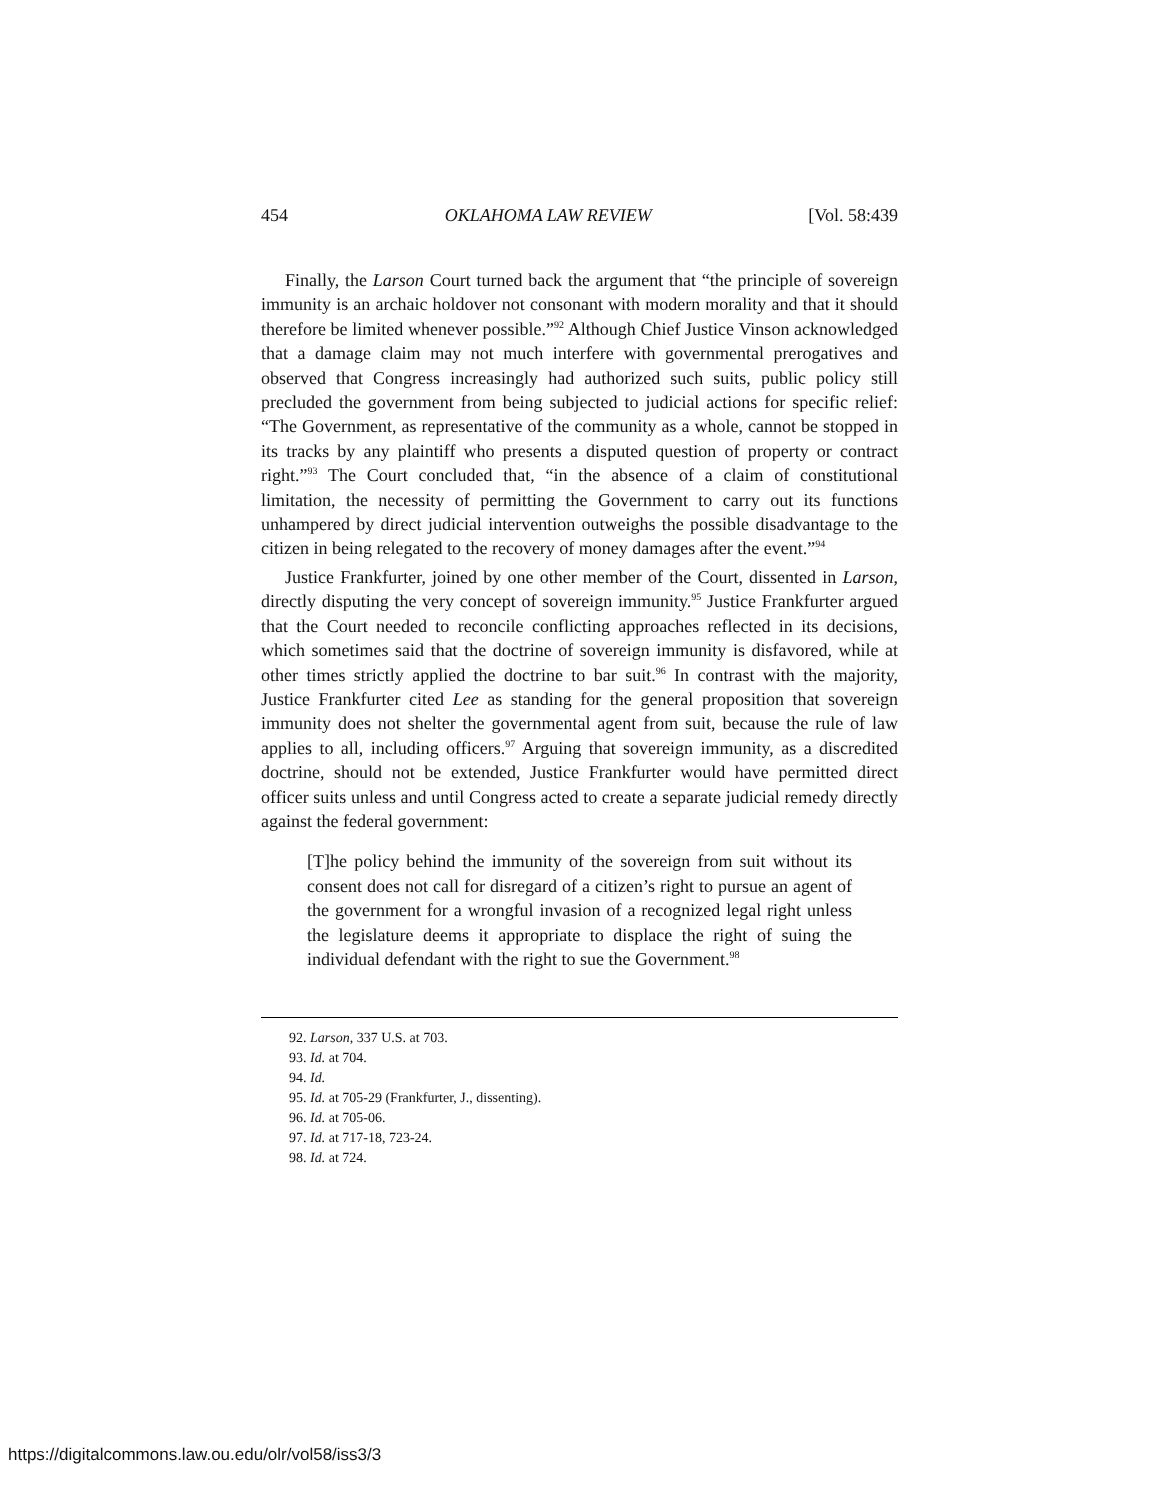454 OKLAHOMA LAW REVIEW [Vol. 58:439
Finally, the Larson Court turned back the argument that “the principle of sovereign immunity is an archaic holdover not consonant with modern morality and that it should therefore be limited whenever possible.”<sup>92</sup> Although Chief Justice Vinson acknowledged that a damage claim may not much interfere with governmental prerogatives and observed that Congress increasingly had authorized such suits, public policy still precluded the government from being subjected to judicial actions for specific relief: “The Government, as representative of the community as a whole, cannot be stopped in its tracks by any plaintiff who presents a disputed question of property or contract right.”<sup>93</sup> The Court concluded that, “in the absence of a claim of constitutional limitation, the necessity of permitting the Government to carry out its functions unhampered by direct judicial intervention outweighs the possible disadvantage to the citizen in being relegated to the recovery of money damages after the event.”<sup>94</sup>
Justice Frankfurter, joined by one other member of the Court, dissented in Larson, directly disputing the very concept of sovereign immunity.<sup>95</sup> Justice Frankfurter argued that the Court needed to reconcile conflicting approaches reflected in its decisions, which sometimes said that the doctrine of sovereign immunity is disfavored, while at other times strictly applied the doctrine to bar suit.<sup>96</sup> In contrast with the majority, Justice Frankfurter cited Lee as standing for the general proposition that sovereign immunity does not shelter the governmental agent from suit, because the rule of law applies to all, including officers.<sup>97</sup> Arguing that sovereign immunity, as a discredited doctrine, should not be extended, Justice Frankfurter would have permitted direct officer suits unless and until Congress acted to create a separate judicial remedy directly against the federal government:
[T]he policy behind the immunity of the sovereign from suit without its consent does not call for disregard of a citizen’s right to pursue an agent of the government for a wrongful invasion of a recognized legal right unless the legislature deems it appropriate to displace the right of suing the individual defendant with the right to sue the Government.<sup>98</sup>
92. Larson, 337 U.S. at 703.
93. Id. at 704.
94. Id.
95. Id. at 705-29 (Frankfurter, J., dissenting).
96. Id. at 705-06.
97. Id. at 717-18, 723-24.
98. Id. at 724.
https://digitalcommons.law.ou.edu/olr/vol58/iss3/3